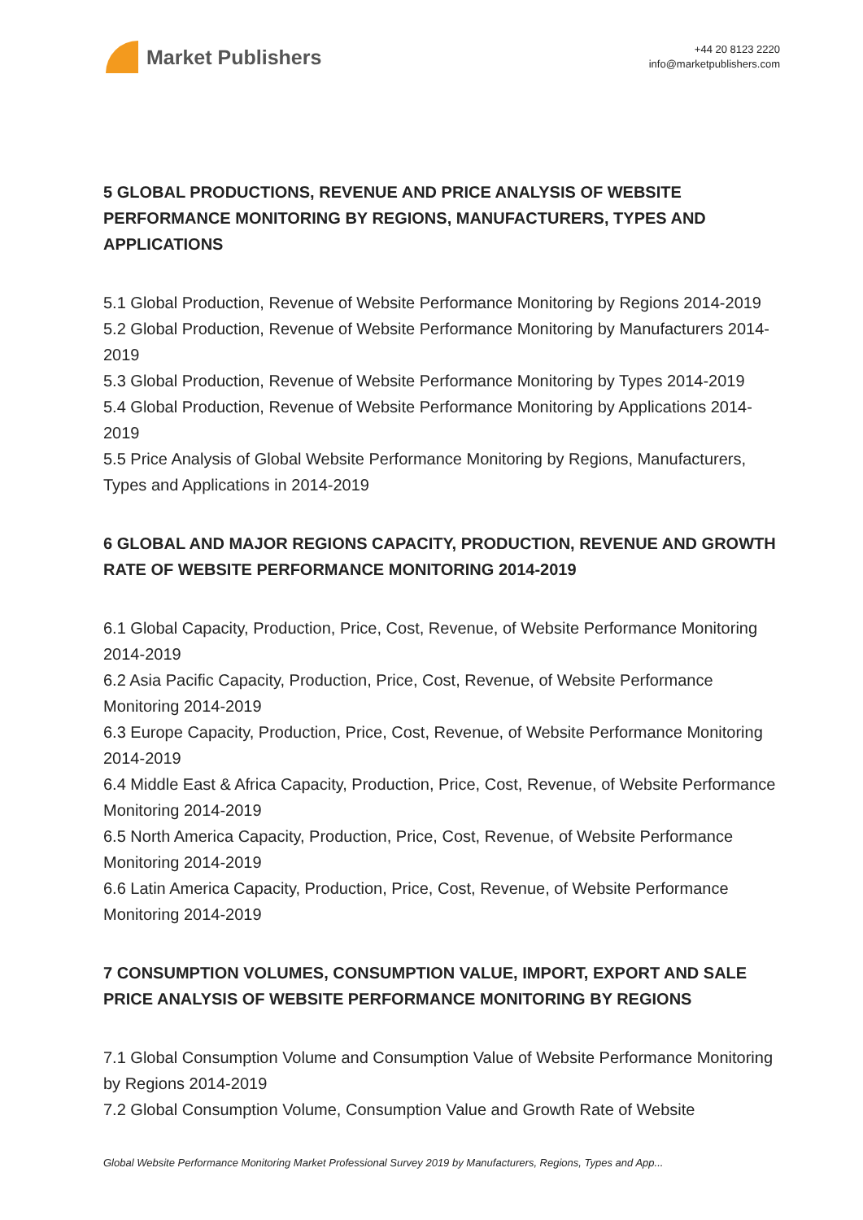Market Publishers
+44 20 8123 2220
info@marketpublishers.com
5 GLOBAL PRODUCTIONS, REVENUE AND PRICE ANALYSIS OF WEBSITE PERFORMANCE MONITORING BY REGIONS, MANUFACTURERS, TYPES AND APPLICATIONS
5.1 Global Production, Revenue of Website Performance Monitoring by Regions 2014-2019
5.2 Global Production, Revenue of Website Performance Monitoring by Manufacturers 2014-2019
5.3 Global Production, Revenue of Website Performance Monitoring by Types 2014-2019
5.4 Global Production, Revenue of Website Performance Monitoring by Applications 2014-2019
5.5 Price Analysis of Global Website Performance Monitoring by Regions, Manufacturers, Types and Applications in 2014-2019
6 GLOBAL AND MAJOR REGIONS CAPACITY, PRODUCTION, REVENUE AND GROWTH RATE OF WEBSITE PERFORMANCE MONITORING 2014-2019
6.1 Global Capacity, Production, Price, Cost, Revenue, of Website Performance Monitoring 2014-2019
6.2 Asia Pacific Capacity, Production, Price, Cost, Revenue, of Website Performance Monitoring 2014-2019
6.3 Europe Capacity, Production, Price, Cost, Revenue, of Website Performance Monitoring 2014-2019
6.4 Middle East & Africa Capacity, Production, Price, Cost, Revenue, of Website Performance Monitoring 2014-2019
6.5 North America Capacity, Production, Price, Cost, Revenue, of Website Performance Monitoring 2014-2019
6.6 Latin America Capacity, Production, Price, Cost, Revenue, of Website Performance Monitoring 2014-2019
7 CONSUMPTION VOLUMES, CONSUMPTION VALUE, IMPORT, EXPORT AND SALE PRICE ANALYSIS OF WEBSITE PERFORMANCE MONITORING BY REGIONS
7.1 Global Consumption Volume and Consumption Value of Website Performance Monitoring by Regions 2014-2019
7.2 Global Consumption Volume, Consumption Value and Growth Rate of Website
Global Website Performance Monitoring Market Professional Survey 2019 by Manufacturers, Regions, Types and App...